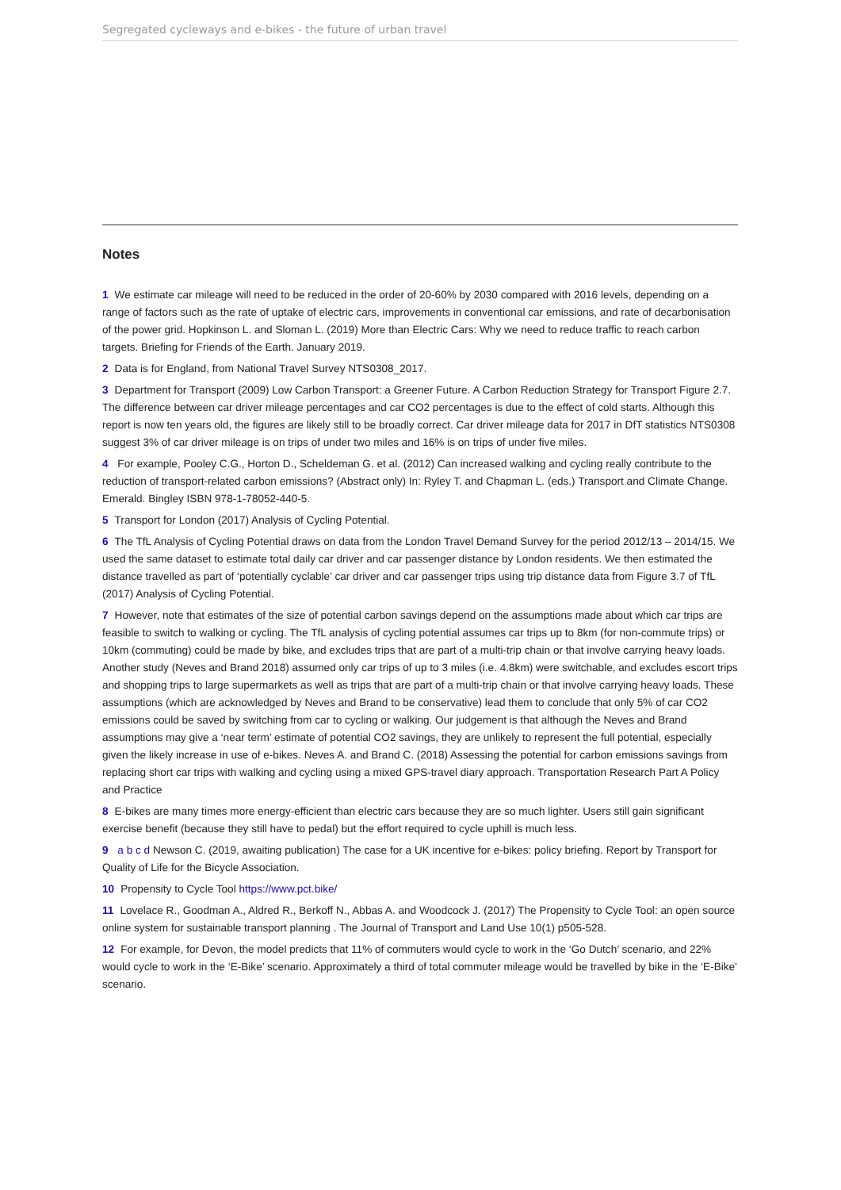Segregated cycleways and e-bikes - the future of urban travel
Notes
1 We estimate car mileage will need to be reduced in the order of 20-60% by 2030 compared with 2016 levels, depending on a range of factors such as the rate of uptake of electric cars, improvements in conventional car emissions, and rate of decarbonisation of the power grid. Hopkinson L. and Sloman L. (2019) More than Electric Cars: Why we need to reduce traffic to reach carbon targets. Briefing for Friends of the Earth. January 2019.
2 Data is for England, from National Travel Survey NTS0308_2017.
3 Department for Transport (2009) Low Carbon Transport: a Greener Future. A Carbon Reduction Strategy for Transport Figure 2.7. The difference between car driver mileage percentages and car CO2 percentages is due to the effect of cold starts. Although this report is now ten years old, the figures are likely still to be broadly correct. Car driver mileage data for 2017 in DfT statistics NTS0308 suggest 3% of car driver mileage is on trips of under two miles and 16% is on trips of under five miles.
4 For example, Pooley C.G., Horton D., Scheldeman G. et al. (2012) Can increased walking and cycling really contribute to the reduction of transport-related carbon emissions? (Abstract only) In: Ryley T. and Chapman L. (eds.) Transport and Climate Change. Emerald. Bingley ISBN 978-1-78052-440-5.
5 Transport for London (2017) Analysis of Cycling Potential.
6 The TfL Analysis of Cycling Potential draws on data from the London Travel Demand Survey for the period 2012/13 – 2014/15. We used the same dataset to estimate total daily car driver and car passenger distance by London residents. We then estimated the distance travelled as part of ‘potentially cyclable’ car driver and car passenger trips using trip distance data from Figure 3.7 of TfL (2017) Analysis of Cycling Potential.
7 However, note that estimates of the size of potential carbon savings depend on the assumptions made about which car trips are feasible to switch to walking or cycling. The TfL analysis of cycling potential assumes car trips up to 8km (for non-commute trips) or 10km (commuting) could be made by bike, and excludes trips that are part of a multi-trip chain or that involve carrying heavy loads. Another study (Neves and Brand 2018) assumed only car trips of up to 3 miles (i.e. 4.8km) were switchable, and excludes escort trips and shopping trips to large supermarkets as well as trips that are part of a multi-trip chain or that involve carrying heavy loads. These assumptions (which are acknowledged by Neves and Brand to be conservative) lead them to conclude that only 5% of car CO2 emissions could be saved by switching from car to cycling or walking. Our judgement is that although the Neves and Brand assumptions may give a ‘near term’ estimate of potential CO2 savings, they are unlikely to represent the full potential, especially given the likely increase in use of e-bikes. Neves A. and Brand C. (2018) Assessing the potential for carbon emissions savings from replacing short car trips with walking and cycling using a mixed GPS-travel diary approach. Transportation Research Part A Policy and Practice
8 E-bikes are many times more energy-efficient than electric cars because they are so much lighter. Users still gain significant exercise benefit (because they still have to pedal) but the effort required to cycle uphill is much less.
9 a b c d Newson C. (2019, awaiting publication) The case for a UK incentive for e-bikes: policy briefing. Report by Transport for Quality of Life for the Bicycle Association.
10 Propensity to Cycle Tool https://www.pct.bike/
11 Lovelace R., Goodman A., Aldred R., Berkoff N., Abbas A. and Woodcock J. (2017) The Propensity to Cycle Tool: an open source online system for sustainable transport planning . The Journal of Transport and Land Use 10(1) p505-528.
12 For example, for Devon, the model predicts that 11% of commuters would cycle to work in the ‘Go Dutch’ scenario, and 22% would cycle to work in the ‘E-Bike’ scenario. Approximately a third of total commuter mileage would be travelled by bike in the ‘E-Bike’ scenario.